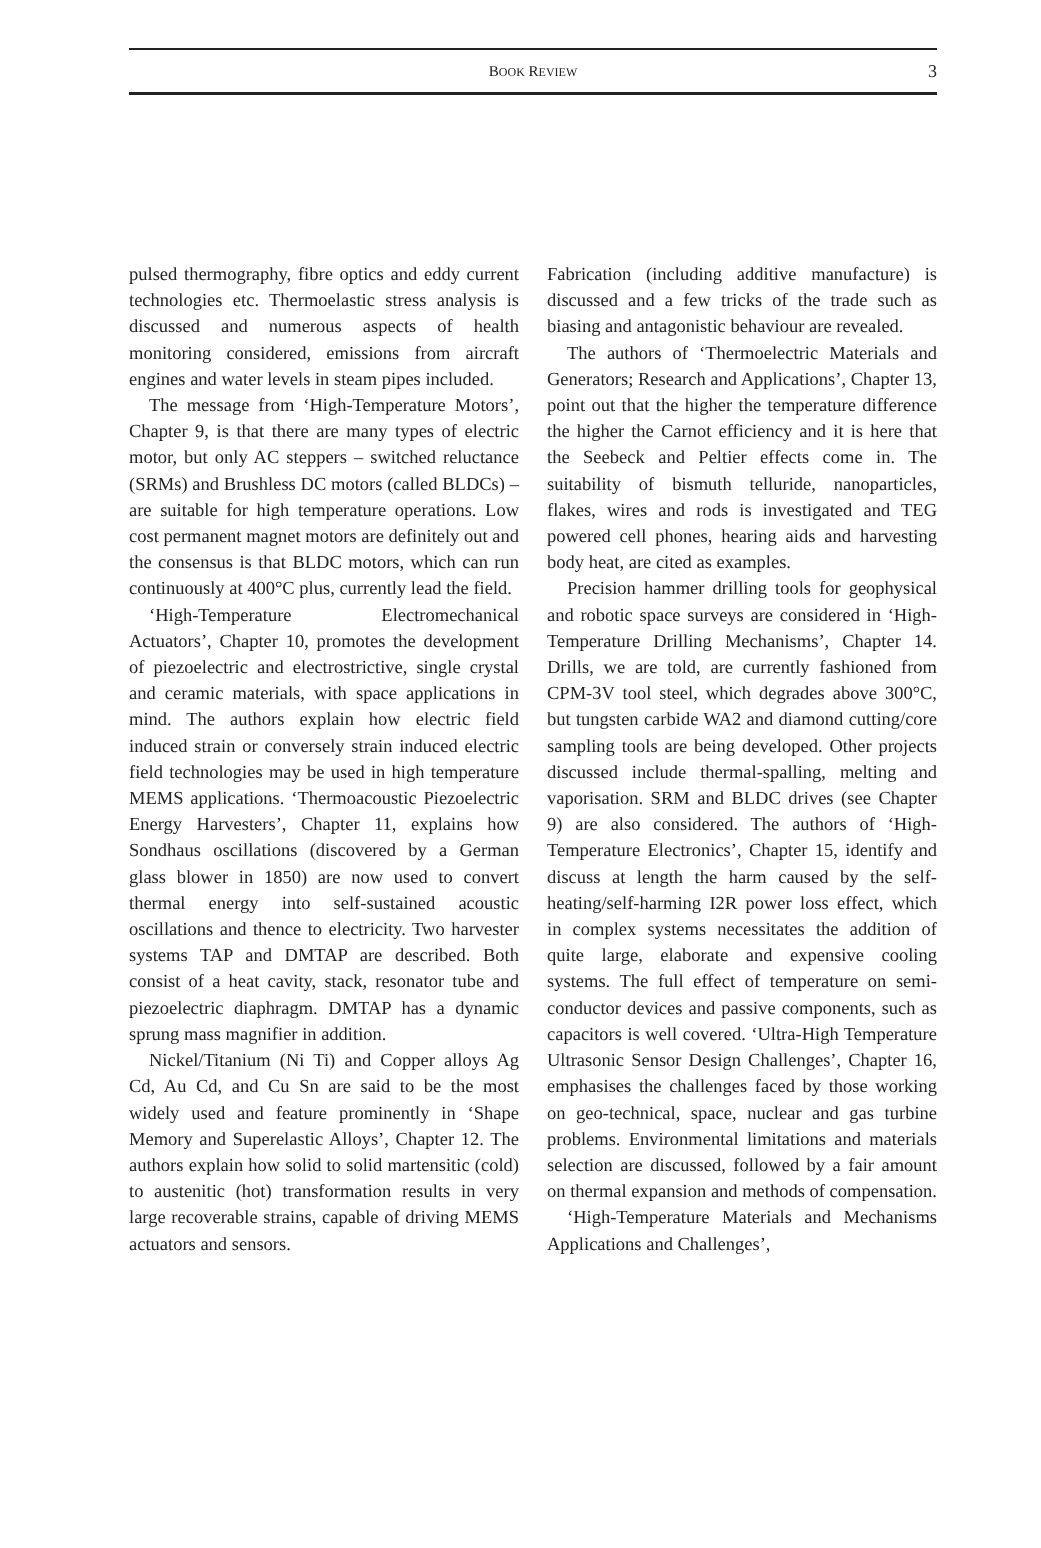BOOK REVIEW 3
pulsed thermography, fibre optics and eddy current technologies etc. Thermoelastic stress analysis is discussed and numerous aspects of health monitoring considered, emissions from aircraft engines and water levels in steam pipes included.
The message from ‘High-Temperature Motors’, Chapter 9, is that there are many types of electric motor, but only AC steppers – switched reluctance (SRMs) and Brushless DC motors (called BLDCs) – are suitable for high temperature operations. Low cost permanent magnet motors are definitely out and the consensus is that BLDC motors, which can run continuously at 400°C plus, currently lead the field.
‘High-Temperature Electromechanical Actuators’, Chapter 10, promotes the development of piezoelectric and electrostrictive, single crystal and ceramic materials, with space applications in mind. The authors explain how electric field induced strain or conversely strain induced electric field technologies may be used in high temperature MEMS applications. ‘Thermoacoustic Piezoelectric Energy Harvesters’, Chapter 11, explains how Sondhaus oscillations (discovered by a German glass blower in 1850) are now used to convert thermal energy into self-sustained acoustic oscillations and thence to electricity. Two harvester systems TAP and DMTAP are described. Both consist of a heat cavity, stack, resonator tube and piezoelectric diaphragm. DMTAP has a dynamic sprung mass magnifier in addition.
Nickel/Titanium (Ni Ti) and Copper alloys Ag Cd, Au Cd, and Cu Sn are said to be the most widely used and feature prominently in ‘Shape Memory and Superelastic Alloys’, Chapter 12. The authors explain how solid to solid martensitic (cold) to austenitic (hot) transformation results in very large recoverable strains, capable of driving MEMS actuators and sensors.
Fabrication (including additive manufacture) is discussed and a few tricks of the trade such as biasing and antagonistic behaviour are revealed.
The authors of ‘Thermoelectric Materials and Generators; Research and Applications’, Chapter 13, point out that the higher the temperature difference the higher the Carnot efficiency and it is here that the Seebeck and Peltier effects come in. The suitability of bismuth telluride, nanoparticles, flakes, wires and rods is investigated and TEG powered cell phones, hearing aids and harvesting body heat, are cited as examples.
Precision hammer drilling tools for geophysical and robotic space surveys are considered in ‘High-Temperature Drilling Mechanisms’, Chapter 14. Drills, we are told, are currently fashioned from CPM-3V tool steel, which degrades above 300°C, but tungsten carbide WA2 and diamond cutting/core sampling tools are being developed. Other projects discussed include thermal-spalling, melting and vaporisation. SRM and BLDC drives (see Chapter 9) are also considered. The authors of ‘High- Temperature Electronics’, Chapter 15, identify and discuss at length the harm caused by the self-heating/self-harming I2R power loss effect, which in complex systems necessitates the addition of quite large, elaborate and expensive cooling systems. The full effect of temperature on semi-conductor devices and passive components, such as capacitors is well covered. ‘Ultra-High Temperature Ultrasonic Sensor Design Challenges’, Chapter 16, emphasises the challenges faced by those working on geo-technical, space, nuclear and gas turbine problems. Environmental limitations and materials selection are discussed, followed by a fair amount on thermal expansion and methods of compensation.
‘High-Temperature Materials and Mechanisms Applications and Challenges’,